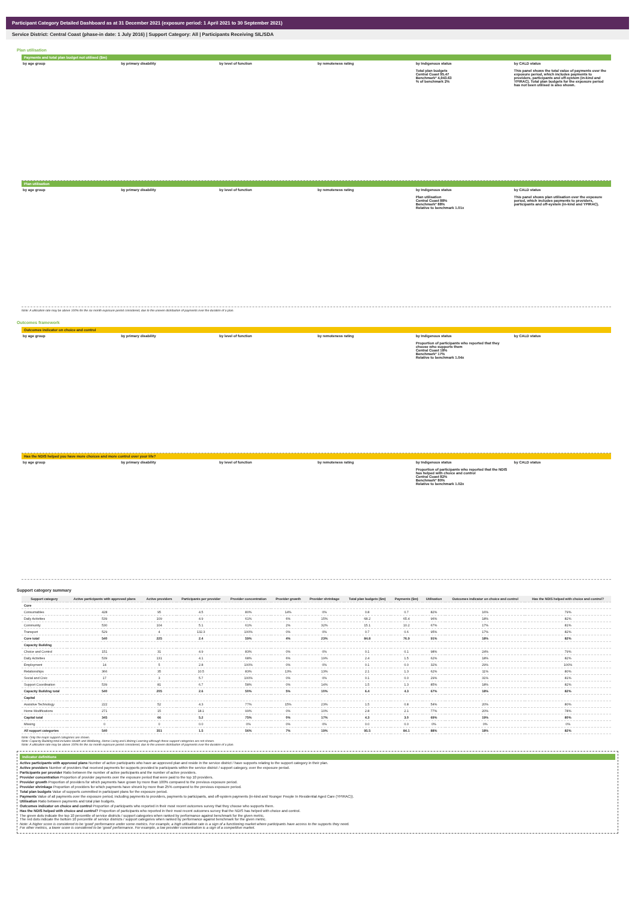Participant Category Detailed Dashboard as at 31 December 2021 (exposure period: 1 April 2021 to 30 September 2021)
Service District: Central Coast (phase-in date: 1 July 2016) | Support Category: All | Participants Receiving SIL/SDA
Plan utilisation
Payments and total plan budget not utilised ($m)
by age group
by primary disability
by level of function
by remoteness rating
by Indigenous status
Total plan budgets
Central Coast 95.47
Benchmark* 4,943.63
% of benchmark 2%
by CALD status
This panel shows the total value of payments over the exposure period, which includes payments to providers, participants and off-system (in-kind and YPIRAC). Total plan budgets for the exposure period has not been utilised is also shown.
Plan utilisation
by age group
by primary disability
by level of function
by remoteness rating
by Indigenous status
Plan utilisation
Central Coast 88%
Benchmark* 88%
Relative to benchmark 1.01x
by CALD status
This panel shows plan utilisation over the exposure period, which includes payments to providers, participants and off-system (in-kind and YPIRAC).
Note: A utilisation rate may be above 100% for the six month exposure period considered, due to the uneven distribution of payments over the duration of a plan.
Outcomes framework
Outcomes indicator on choice and control
by age group
by primary disability
by level of function
by remoteness rating
by Indigenous status
Proportion of participants who reported that they choose who supports them
Central Coast 18%
Benchmark* 17%
Relative to benchmark 1.04x
by CALD status
Has the NDIS helped you have more choices and more control over your life?
by age group
by primary disability
by level of function
by remoteness rating
by Indigenous status
Proportion of participants who reported that the NDIS has helped with choice and control
Central Coast 82%
Benchmark* 80%
Relative to benchmark 1.02x
by CALD status
Support category summary
| Support category | Active participants with approved plans | Active providers | Participants per provider | Provider concentration | Provider growth | Provider shrinkage | Total plan budgets ($m) | Payments ($m) | Utilisation | Outcomes indicator on choice and control | Has the NDIS helped with choice and control? |
| --- | --- | --- | --- | --- | --- | --- | --- | --- | --- | --- | --- |
| Core | | | | | | | | | | | |
| Consumables | 428 | 95 | 4.5 | 80% | 14% | 0% | 0.8 | 0.7 | 82% | 16% | 79% |
| Daily Activities | 539 | 109 | 4.9 | 61% | 6% | 15% | 68.2 | 65.4 | 96% | 18% | 82% |
| Community | 530 | 104 | 5.1 | 61% | 2% | 32% | 15.1 | 10.2 | 67% | 17% | 81% |
| Transport | 529 | 4 | 132.3 | 100% | 0% | 0% | 0.7 | 0.6 | 95% | 17% | 82% |
| Core total | 540 | 225 | 2.4 | 59% | 4% | 23% | 84.8 | 76.9 | 91% | 18% | 82% |
| Capacity Building | | | | | | | | | | | |
| Choice and Control | 151 | 31 | 4.9 | 83% | 0% | 0% | 0.1 | 0.1 | 98% | 24% | 79% |
| Daily Activities | 539 | 131 | 4.1 | 68% | 6% | 19% | 2.4 | 1.5 | 62% | 18% | 82% |
| Employment | 14 | 5 | 2.8 | 100% | 0% | 0% | 0.1 | 0.0 | 32% | 29% | 100% |
| Relationships | 366 | 35 | 10.5 | 83% | 13% | 13% | 2.1 | 1.3 | 62% | 11% | 80% |
| Social and Civic | 17 | 3 | 5.7 | 100% | 0% | 0% | 0.1 | 0.0 | 29% | 31% | 81% |
| Support Coordination | 539 | 81 | 6.7 | 58% | 0% | 14% | 1.5 | 1.3 | 85% | 18% | 82% |
| Capacity Building total | 540 | 205 | 2.6 | 50% | 5% | 10% | 6.4 | 4.3 | 67% | 18% | 82% |
| Capital | | | | | | | | | | | |
| Assistive Technology | 222 | 52 | 4.3 | 77% | 15% | 23% | 1.5 | 0.8 | 54% | 20% | 80% |
| Home Modifications | 271 | 15 | 18.1 | 99% | 0% | 10% | 2.8 | 2.1 | 77% | 20% | 78% |
| Capital total | 345 | 66 | 5.2 | 75% | 0% | 17% | 4.3 | 3.0 | 69% | 19% | 80% |
| Missing | 0 | 0 | 0.0 | 0% | 0% | 0% | 0.0 | 0.0 | 0% | 0% | 0% |
| All support categories | 540 | 351 | 1.5 | 56% | 7% | 19% | 95.5 | 84.1 | 88% | 18% | 82% |
Note: Only the major support categories are shown.
Note: Capacity Building total includes Health and Wellbeing, Home Living and Lifelong Learning although these support categories are not shown.
Note: A utilisation rate may be above 100% for the six month exposure period considered, due to the uneven distribution of payments over the duration of a plan.
Indicator definitions
Active participants with approved plans Number of active participants who have an approved plan and reside in the service district / have supports relating to the support category in their plan.
Active providers Number of providers that received payments for supports provided to participants within the service district / support category, over the exposure period.
Participants per provider Ratio between the number of active participants and the number of active providers.
Provider concentration Proportion of provider payments over the exposure period that were paid to the top 10 providers.
Provider growth Proportion of providers for which payments have grown by more than 100% compared to the previous exposure period.
Provider shrinkage Proportion of providers for which payments have shrunk by more than 25% compared to the previous exposure period.
Total plan budgets Value of supports committed in participant plans for the exposure period.
Payments Value of all payments over the exposure period, including payments to providers, payments to participants, and off-system payments (in-kind and Younger People In Residential Aged Care (YPIRAC)).
Utilisation Ratio between payments and total plan budgets.
Outcomes indicator on choice and control Proportion of participants who reported in their most recent outcomes survey that they choose who supports them.
Has the NDIS helped with choice and control? Proportion of participants who reported in their most recent outcomes survey that the NDIS has helped with choice and control.
The green dots indicate the top 10 percentile of service districts / support categories when ranked by performance against benchmark for the given metric.
The red dots indicate the bottom 10 percentile of service districts / support categories when ranked by performance against benchmark for the given metric.
Note: A higher score is considered to be 'good' performance under some metrics. For example, a high utilisation rate is a sign of a functioning market where participants have access to the supports they need.
For other metrics, a lower score is considered to be 'good' performance. For example, a low provider concentration is a sign of a competitive market.